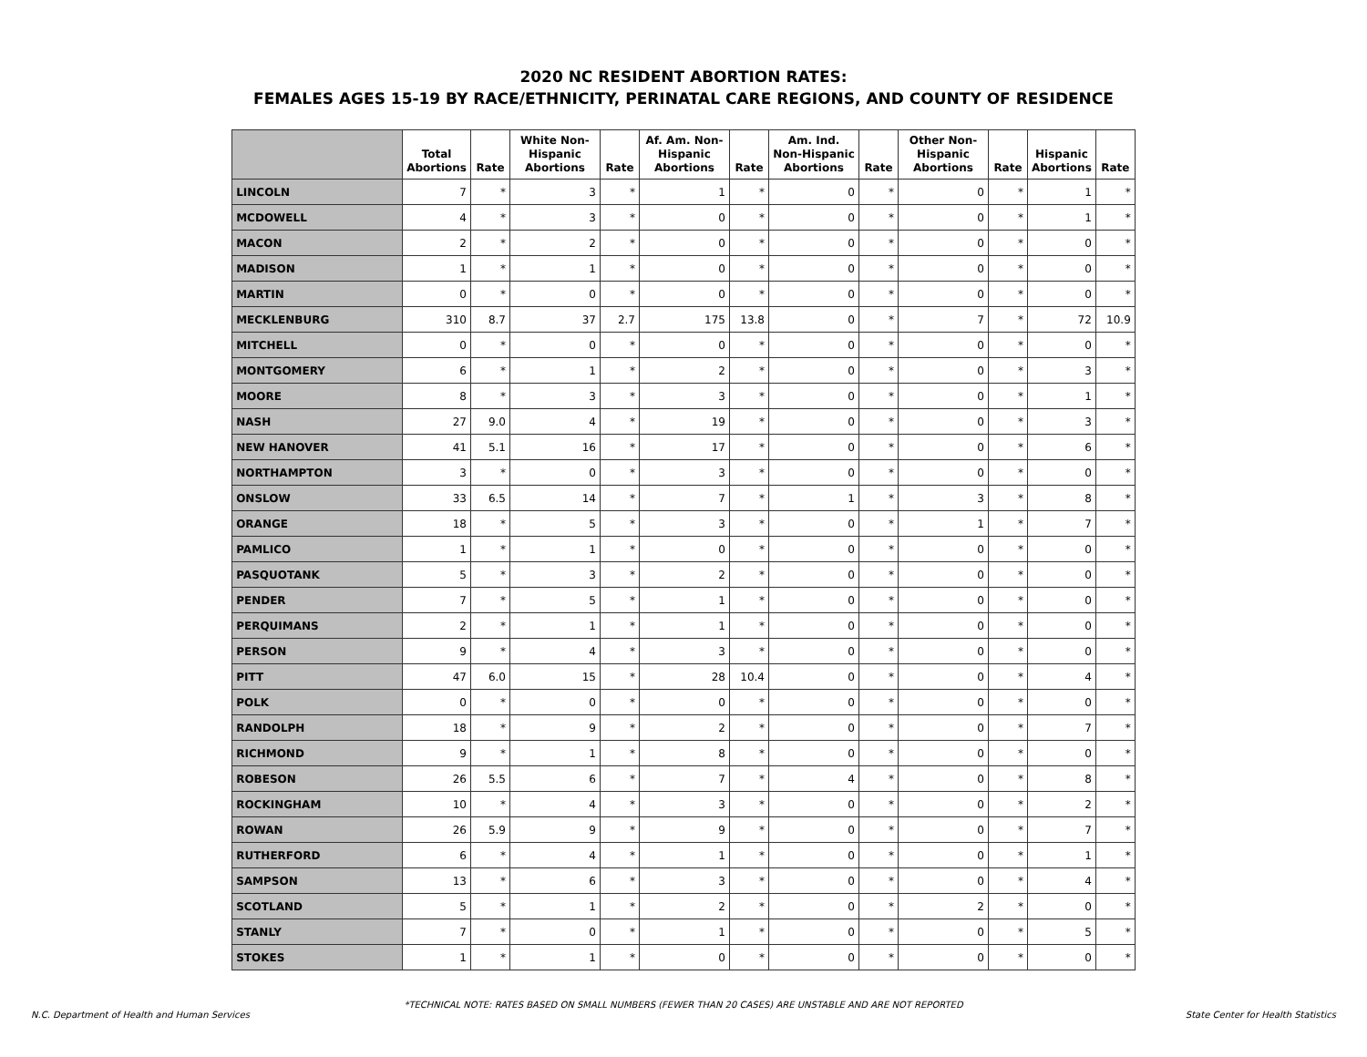2020 NC RESIDENT ABORTION RATES:
FEMALES AGES 15-19 BY RACE/ETHNICITY, PERINATAL CARE REGIONS, AND COUNTY OF RESIDENCE
| | Total Abortions | Rate | White Non-Hispanic Abortions | Rate | Af. Am. Non-Hispanic Abortions | Rate | Am. Ind. Non-Hispanic Abortions | Rate | Other Non-Hispanic Abortions | Rate | Hispanic Abortions | Rate |
| --- | --- | --- | --- | --- | --- | --- | --- | --- | --- | --- | --- | --- |
| LINCOLN | 7 | * | 3 | * | 1 | * | 0 | * | 0 | * | 1 | * |
| MCDOWELL | 4 | * | 3 | * | 0 | * | 0 | * | 0 | * | 1 | * |
| MACON | 2 | * | 2 | * | 0 | * | 0 | * | 0 | * | 0 | * |
| MADISON | 1 | * | 1 | * | 0 | * | 0 | * | 0 | * | 0 | * |
| MARTIN | 0 | * | 0 | * | 0 | * | 0 | * | 0 | * | 0 | * |
| MECKLENBURG | 310 | 8.7 | 37 | 2.7 | 175 | 13.8 | 0 | * | 7 | * | 72 | 10.9 |
| MITCHELL | 0 | * | 0 | * | 0 | * | 0 | * | 0 | * | 0 | * |
| MONTGOMERY | 6 | * | 1 | * | 2 | * | 0 | * | 0 | * | 3 | * |
| MOORE | 8 | * | 3 | * | 3 | * | 0 | * | 0 | * | 1 | * |
| NASH | 27 | 9.0 | 4 | * | 19 | * | 0 | * | 0 | * | 3 | * |
| NEW HANOVER | 41 | 5.1 | 16 | * | 17 | * | 0 | * | 0 | * | 6 | * |
| NORTHAMPTON | 3 | * | 0 | * | 3 | * | 0 | * | 0 | * | 0 | * |
| ONSLOW | 33 | 6.5 | 14 | * | 7 | * | 1 | * | 3 | * | 8 | * |
| ORANGE | 18 | * | 5 | * | 3 | * | 0 | * | 1 | * | 7 | * |
| PAMLICO | 1 | * | 1 | * | 0 | * | 0 | * | 0 | * | 0 | * |
| PASQUOTANK | 5 | * | 3 | * | 2 | * | 0 | * | 0 | * | 0 | * |
| PENDER | 7 | * | 5 | * | 1 | * | 0 | * | 0 | * | 0 | * |
| PERQUIMANS | 2 | * | 1 | * | 1 | * | 0 | * | 0 | * | 0 | * |
| PERSON | 9 | * | 4 | * | 3 | * | 0 | * | 0 | * | 0 | * |
| PITT | 47 | 6.0 | 15 | * | 28 | 10.4 | 0 | * | 0 | * | 4 | * |
| POLK | 0 | * | 0 | * | 0 | * | 0 | * | 0 | * | 0 | * |
| RANDOLPH | 18 | * | 9 | * | 2 | * | 0 | * | 0 | * | 7 | * |
| RICHMOND | 9 | * | 1 | * | 8 | * | 0 | * | 0 | * | 0 | * |
| ROBESON | 26 | 5.5 | 6 | * | 7 | * | 4 | * | 0 | * | 8 | * |
| ROCKINGHAM | 10 | * | 4 | * | 3 | * | 0 | * | 0 | * | 2 | * |
| ROWAN | 26 | 5.9 | 9 | * | 9 | * | 0 | * | 0 | * | 7 | * |
| RUTHERFORD | 6 | * | 4 | * | 1 | * | 0 | * | 0 | * | 1 | * |
| SAMPSON | 13 | * | 6 | * | 3 | * | 0 | * | 0 | * | 4 | * |
| SCOTLAND | 5 | * | 1 | * | 2 | * | 0 | * | 2 | * | 0 | * |
| STANLY | 7 | * | 0 | * | 1 | * | 0 | * | 0 | * | 5 | * |
| STOKES | 1 | * | 1 | * | 0 | * | 0 | * | 0 | * | 0 | * |
*TECHNICAL NOTE: RATES BASED ON SMALL NUMBERS (FEWER THAN 20 CASES) ARE UNSTABLE AND ARE NOT REPORTED
N.C. Department of Health and Human Services State Center for Health Statistics